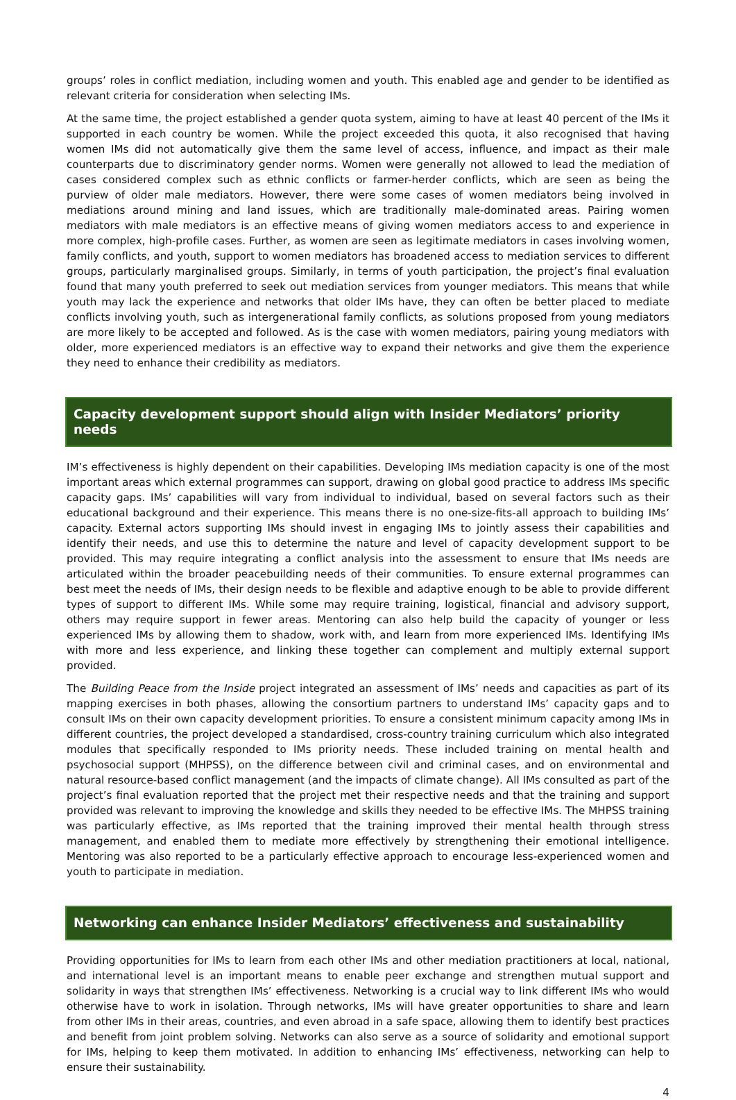groups’ roles in conflict mediation, including women and youth. This enabled age and gender to be identified as relevant criteria for consideration when selecting IMs.
At the same time, the project established a gender quota system, aiming to have at least 40 percent of the IMs it supported in each country be women. While the project exceeded this quota, it also recognised that having women IMs did not automatically give them the same level of access, influence, and impact as their male counterparts due to discriminatory gender norms. Women were generally not allowed to lead the mediation of cases considered complex such as ethnic conflicts or farmer-herder conflicts, which are seen as being the purview of older male mediators. However, there were some cases of women mediators being involved in mediations around mining and land issues, which are traditionally male-dominated areas. Pairing women mediators with male mediators is an effective means of giving women mediators access to and experience in more complex, high-profile cases. Further, as women are seen as legitimate mediators in cases involving women, family conflicts, and youth, support to women mediators has broadened access to mediation services to different groups, particularly marginalised groups. Similarly, in terms of youth participation, the project’s final evaluation found that many youth preferred to seek out mediation services from younger mediators. This means that while youth may lack the experience and networks that older IMs have, they can often be better placed to mediate conflicts involving youth, such as intergenerational family conflicts, as solutions proposed from young mediators are more likely to be accepted and followed. As is the case with women mediators, pairing young mediators with older, more experienced mediators is an effective way to expand their networks and give them the experience they need to enhance their credibility as mediators.
Capacity development support should align with Insider Mediators’ priority needs
IM’s effectiveness is highly dependent on their capabilities. Developing IMs mediation capacity is one of the most important areas which external programmes can support, drawing on global good practice to address IMs specific capacity gaps. IMs’ capabilities will vary from individual to individual, based on several factors such as their educational background and their experience. This means there is no one-size-fits-all approach to building IMs’ capacity. External actors supporting IMs should invest in engaging IMs to jointly assess their capabilities and identify their needs, and use this to determine the nature and level of capacity development support to be provided. This may require integrating a conflict analysis into the assessment to ensure that IMs needs are articulated within the broader peacebuilding needs of their communities. To ensure external programmes can best meet the needs of IMs, their design needs to be flexible and adaptive enough to be able to provide different types of support to different IMs. While some may require training, logistical, financial and advisory support, others may require support in fewer areas. Mentoring can also help build the capacity of younger or less experienced IMs by allowing them to shadow, work with, and learn from more experienced IMs. Identifying IMs with more and less experience, and linking these together can complement and multiply external support provided.
The Building Peace from the Inside project integrated an assessment of IMs’ needs and capacities as part of its mapping exercises in both phases, allowing the consortium partners to understand IMs’ capacity gaps and to consult IMs on their own capacity development priorities. To ensure a consistent minimum capacity among IMs in different countries, the project developed a standardised, cross-country training curriculum which also integrated modules that specifically responded to IMs priority needs. These included training on mental health and psychosocial support (MHPSS), on the difference between civil and criminal cases, and on environmental and natural resource-based conflict management (and the impacts of climate change). All IMs consulted as part of the project’s final evaluation reported that the project met their respective needs and that the training and support provided was relevant to improving the knowledge and skills they needed to be effective IMs. The MHPSS training was particularly effective, as IMs reported that the training improved their mental health through stress management, and enabled them to mediate more effectively by strengthening their emotional intelligence. Mentoring was also reported to be a particularly effective approach to encourage less-experienced women and youth to participate in mediation.
Networking can enhance Insider Mediators’ effectiveness and sustainability
Providing opportunities for IMs to learn from each other IMs and other mediation practitioners at local, national, and international level is an important means to enable peer exchange and strengthen mutual support and solidarity in ways that strengthen IMs’ effectiveness. Networking is a crucial way to link different IMs who would otherwise have to work in isolation. Through networks, IMs will have greater opportunities to share and learn from other IMs in their areas, countries, and even abroad in a safe space, allowing them to identify best practices and benefit from joint problem solving. Networks can also serve as a source of solidarity and emotional support for IMs, helping to keep them motivated. In addition to enhancing IMs’ effectiveness, networking can help to ensure their sustainability.
4